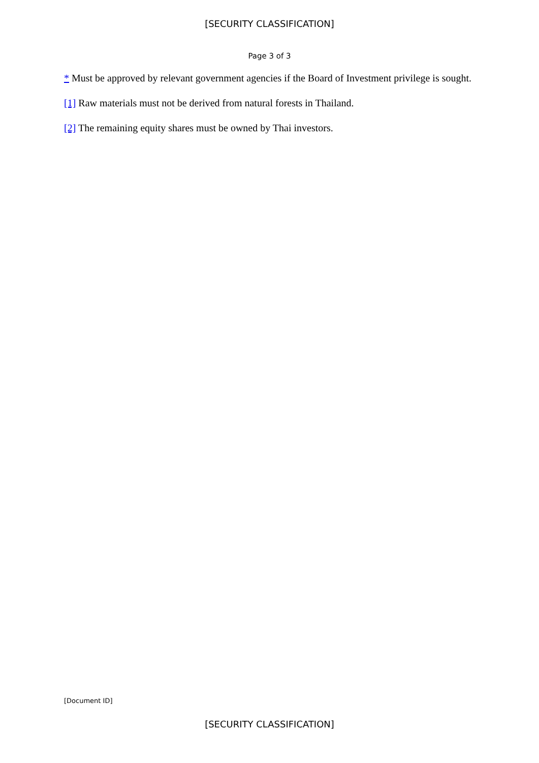[SECURITY CLASSIFICATION]
Page 3 of 3
* Must be approved by relevant government agencies if the Board of Investment privilege is sought.
[1] Raw materials must not be derived from natural forests in Thailand.
[2] The remaining equity shares must be owned by Thai investors.
[Document ID]
[SECURITY CLASSIFICATION]